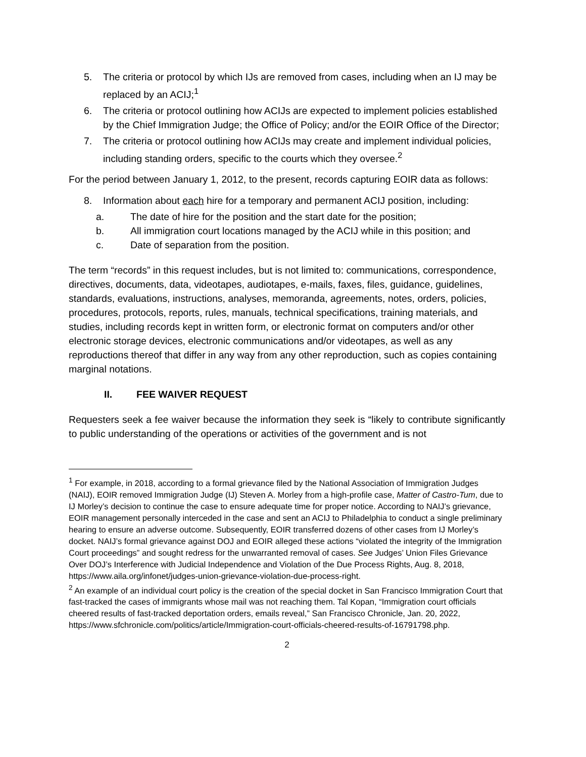5. The criteria or protocol by which IJs are removed from cases, including when an IJ may be replaced by an ACIJ;<sup>1</sup>
6. The criteria or protocol outlining how ACIJs are expected to implement policies established by the Chief Immigration Judge; the Office of Policy; and/or the EOIR Office of the Director;
7. The criteria or protocol outlining how ACIJs may create and implement individual policies, including standing orders, specific to the courts which they oversee.<sup>2</sup>
For the period between January 1, 2012, to the present, records capturing EOIR data as follows:
8. Information about each hire for a temporary and permanent ACIJ position, including:
a. The date of hire for the position and the start date for the position;
b. All immigration court locations managed by the ACIJ while in this position; and
c. Date of separation from the position.
The term “records” in this request includes, but is not limited to: communications, correspondence, directives, documents, data, videotapes, audiotapes, e-mails, faxes, files, guidance, guidelines, standards, evaluations, instructions, analyses, memoranda, agreements, notes, orders, policies, procedures, protocols, reports, rules, manuals, technical specifications, training materials, and studies, including records kept in written form, or electronic format on computers and/or other electronic storage devices, electronic communications and/or videotapes, as well as any reproductions thereof that differ in any way from any other reproduction, such as copies containing marginal notations.
II. FEE WAIVER REQUEST
Requesters seek a fee waiver because the information they seek is “likely to contribute significantly to public understanding of the operations or activities of the government and is not
<sup>1</sup> For example, in 2018, according to a formal grievance filed by the National Association of Immigration Judges (NAIJ), EOIR removed Immigration Judge (IJ) Steven A. Morley from a high-profile case, Matter of Castro-Tum, due to IJ Morley’s decision to continue the case to ensure adequate time for proper notice. According to NAIJ’s grievance, EOIR management personally interceded in the case and sent an ACIJ to Philadelphia to conduct a single preliminary hearing to ensure an adverse outcome. Subsequently, EOIR transferred dozens of other cases from IJ Morley’s docket. NAIJ’s formal grievance against DOJ and EOIR alleged these actions “violated the integrity of the Immigration Court proceedings” and sought redress for the unwarranted removal of cases. See Judges’ Union Files Grievance Over DOJ’s Interference with Judicial Independence and Violation of the Due Process Rights, Aug. 8, 2018, https://www.aila.org/infonet/judges-union-grievance-violation-due-process-right.
<sup>2</sup> An example of an individual court policy is the creation of the special docket in San Francisco Immigration Court that fast-tracked the cases of immigrants whose mail was not reaching them. Tal Kopan, “Immigration court officials cheered results of fast-tracked deportation orders, emails reveal,” San Francisco Chronicle, Jan. 20, 2022, https://www.sfchronicle.com/politics/article/Immigration-court-officials-cheered-results-of-16791798.php.
2